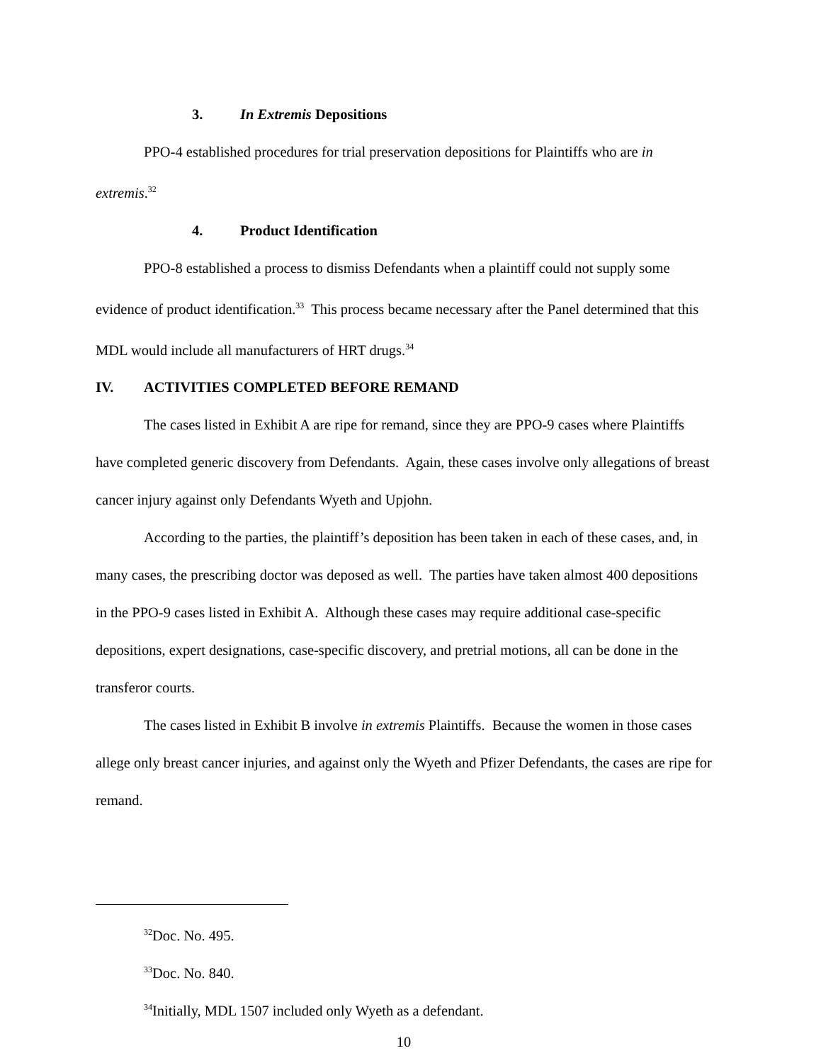3. In Extremis Depositions
PPO-4 established procedures for trial preservation depositions for Plaintiffs who are in extremis.<sup>32</sup>
4. Product Identification
PPO-8 established a process to dismiss Defendants when a plaintiff could not supply some evidence of product identification.<sup>33</sup> This process became necessary after the Panel determined that this MDL would include all manufacturers of HRT drugs.<sup>34</sup>
IV. ACTIVITIES COMPLETED BEFORE REMAND
The cases listed in Exhibit A are ripe for remand, since they are PPO-9 cases where Plaintiffs have completed generic discovery from Defendants. Again, these cases involve only allegations of breast cancer injury against only Defendants Wyeth and Upjohn.
According to the parties, the plaintiff’s deposition has been taken in each of these cases, and, in many cases, the prescribing doctor was deposed as well. The parties have taken almost 400 depositions in the PPO-9 cases listed in Exhibit A. Although these cases may require additional case-specific depositions, expert designations, case-specific discovery, and pretrial motions, all can be done in the transferor courts.
The cases listed in Exhibit B involve in extremis Plaintiffs. Because the women in those cases allege only breast cancer injuries, and against only the Wyeth and Pfizer Defendants, the cases are ripe for remand.
<sup>32</sup> Doc. No. 495.
<sup>33</sup> Doc. No. 840.
<sup>34</sup> Initially, MDL 1507 included only Wyeth as a defendant.
10